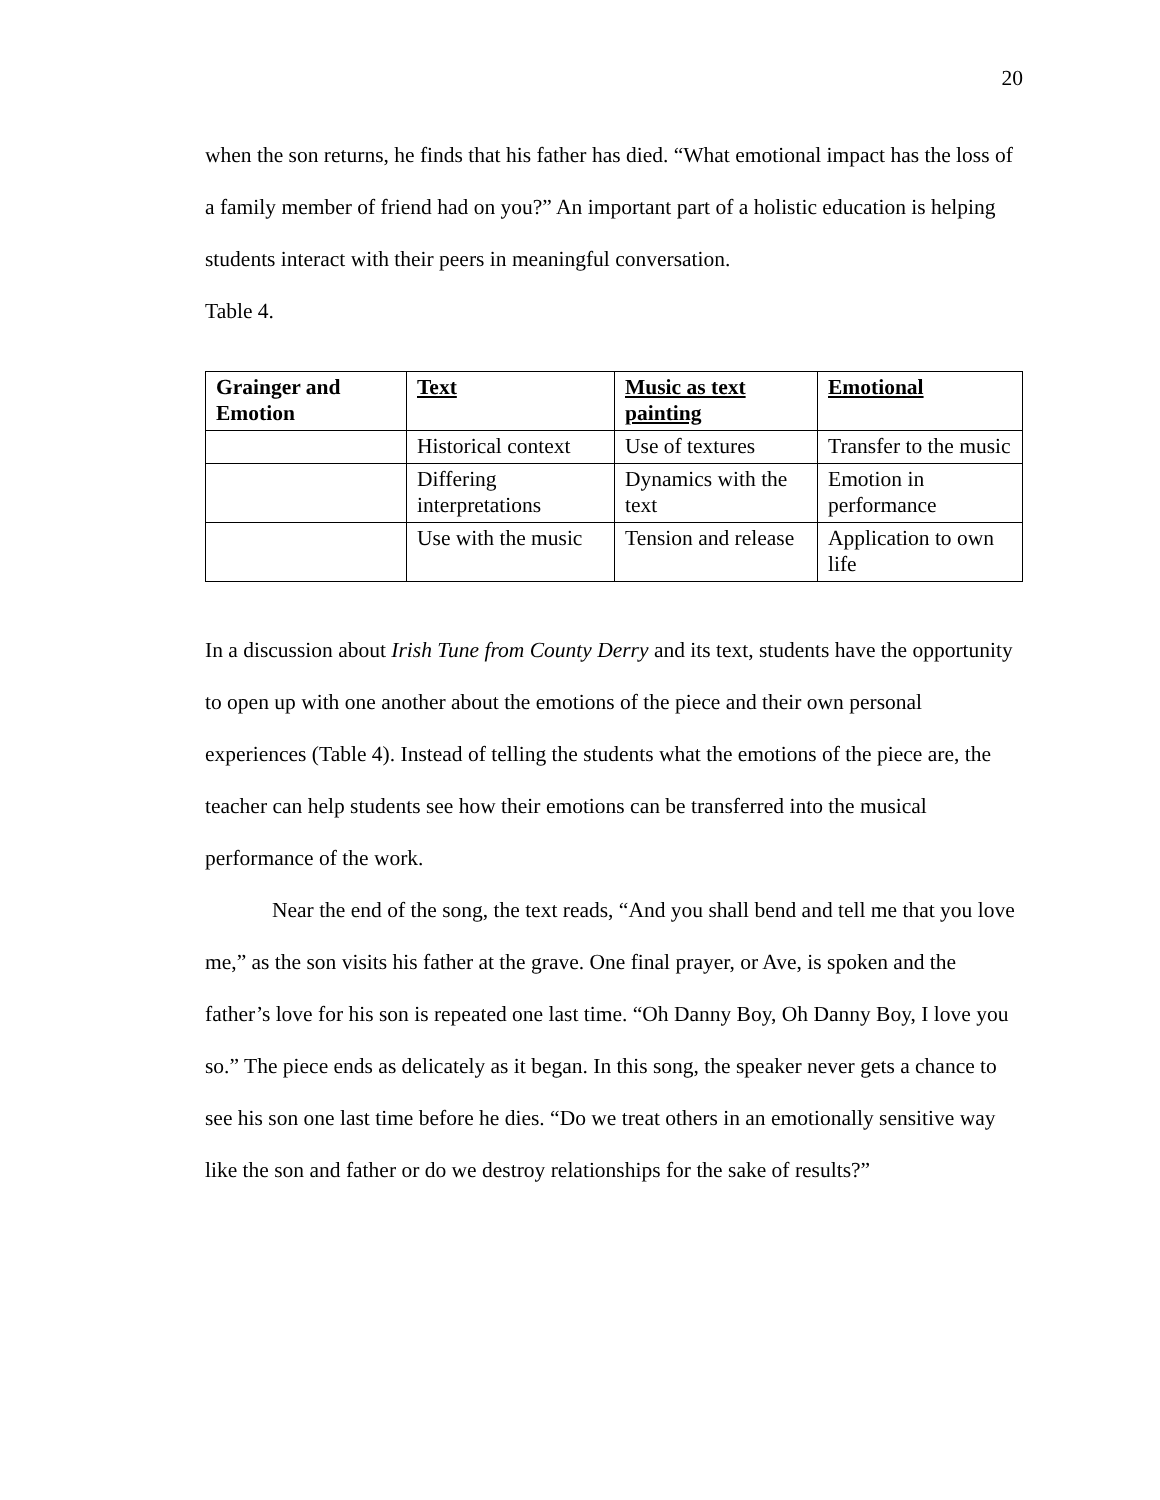20
when the son returns, he finds that his father has died. “What emotional impact has the loss of a family member of friend had on you?” An important part of a holistic education is helping students interact with their peers in meaningful conversation.
Table 4.
| Grainger and Emotion | Text | Music as text painting | Emotional |
| --- | --- | --- | --- |
| | Historical context | Use of textures | Transfer to the music |
| | Differing interpretations | Dynamics with the text | Emotion in performance |
| | Use with the music | Tension and release | Application to own life |
In a discussion about Irish Tune from County Derry and its text, students have the opportunity to open up with one another about the emotions of the piece and their own personal experiences (Table 4). Instead of telling the students what the emotions of the piece are, the teacher can help students see how their emotions can be transferred into the musical performance of the work.
Near the end of the song, the text reads, “And you shall bend and tell me that you love me,” as the son visits his father at the grave. One final prayer, or Ave, is spoken and the father’s love for his son is repeated one last time. “Oh Danny Boy, Oh Danny Boy, I love you so.” The piece ends as delicately as it began. In this song, the speaker never gets a chance to see his son one last time before he dies. “Do we treat others in an emotionally sensitive way like the son and father or do we destroy relationships for the sake of results?”